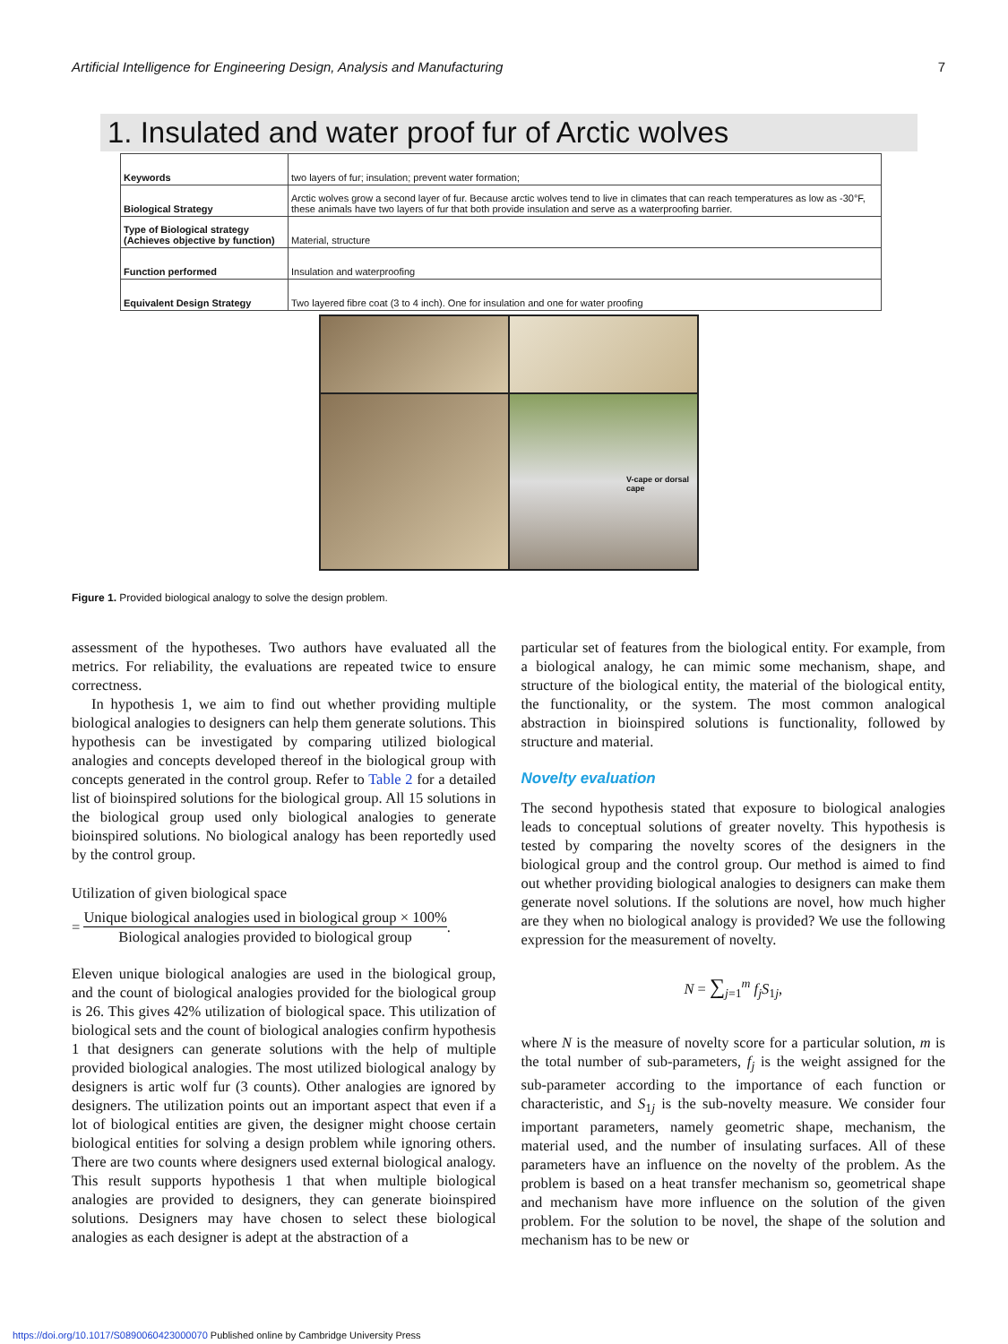Artificial Intelligence for Engineering Design, Analysis and Manufacturing 7
1. Insulated and water proof fur of Arctic wolves
| Keywords | two layers of fur; insulation; prevent water formation; |
| Biological Strategy | Arctic wolves grow a second layer of fur. Because arctic wolves tend to live in climates that can reach temperatures as low as -30°F, these animals have two layers of fur that both provide insulation and serve as a waterproofing barrier. |
| Type of Biological strategy (Achieves objective by function) | Material, structure |
| Function performed | Insulation and waterproofing |
| Equivalent Design Strategy | Two layered fibre coat (3 to 4 inch). One for insulation and one for water proofing |
V-cape or dorsal cape
Figure 1. Provided biological analogy to solve the design problem.
assessment of the hypotheses. Two authors have evaluated all the metrics. For reliability, the evaluations are repeated twice to ensure correctness.
In hypothesis 1, we aim to find out whether providing multiple biological analogies to designers can help them generate solutions. This hypothesis can be investigated by comparing utilized biological analogies and concepts developed thereof in the biological group with concepts generated in the control group. Refer to Table 2 for a detailed list of bioinspired solutions for the biological group. All 15 solutions in the biological group used only biological analogies to generate bioinspired solutions. No biological analogy has been reportedly used by the control group.
Utilization of given biological space
= Unique biological analogies used in biological group × 100% Biological analogies provided to biological group.
Eleven unique biological analogies are used in the biological group, and the count of biological analogies provided for the biological group is 26. This gives 42% utilization of biological space. This utilization of biological sets and the count of biological analogies confirm hypothesis 1 that designers can generate solutions with the help of multiple provided biological analogies. The most utilized biological analogy by designers is artic wolf fur (3 counts). Other analogies are ignored by designers. The utilization points out an important aspect that even if a lot of biological entities are given, the designer might choose certain biological entities for solving a design problem while ignoring others. There are two counts where designers used external biological analogy. This result supports hypothesis 1 that when multiple biological analogies are provided to designers, they can generate bioinspired solutions. Designers may have chosen to select these biological analogies as each designer is adept at the abstraction of a
particular set of features from the biological entity. For example, from a biological analogy, he can mimic some mechanism, shape, and structure of the biological entity, the material of the biological entity, the functionality, or the system. The most common analogical abstraction in bioinspired solutions is functionality, followed by structure and material.
Novelty evaluation
The second hypothesis stated that exposure to biological analogies leads to conceptual solutions of greater novelty. This hypothesis is tested by comparing the novelty scores of the designers in the biological group and the control group. Our method is aimed to find out whether providing biological analogies to designers can make them generate novel solutions. If the solutions are novel, how much higher are they when no biological analogy is provided? We use the following expression for the measurement of novelty.
N = ∑<sub>j=1</sub><sup>m</sup> f<sub>j</sub>S<sub>1j</sub>,
where N is the measure of novelty score for a particular solution, m is the total number of sub-parameters, f<sub>j</sub> is the weight assigned for the sub-parameter according to the importance of each function or characteristic, and S<sub>1j</sub> is the sub-novelty measure. We consider four important parameters, namely geometric shape, mechanism, the material used, and the number of insulating surfaces. All of these parameters have an influence on the novelty of the problem. As the problem is based on a heat transfer mechanism so, geometrical shape and mechanism have more influence on the solution of the given problem. For the solution to be novel, the shape of the solution and mechanism has to be new or
https://doi.org/10.1017/S0890060423000070 Published online by Cambridge University Press